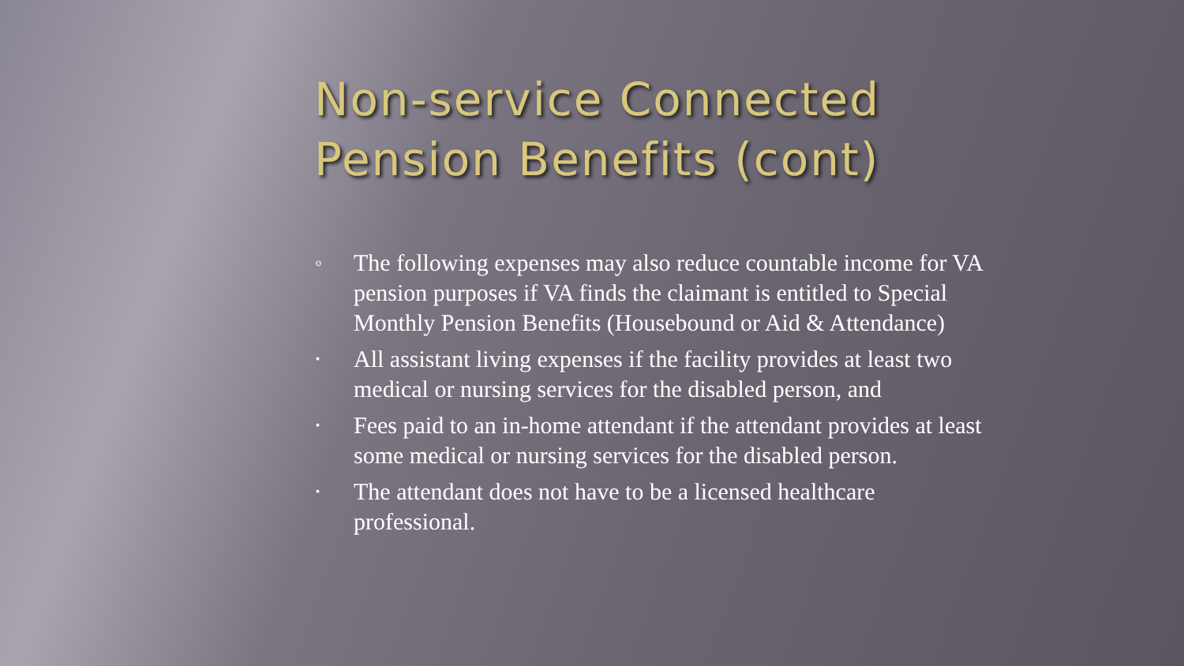Non-service Connected
Pension Benefits (cont)
o The following expenses may also reduce countable income for VA pension purposes if VA finds the claimant is entitled to Special Monthly Pension Benefits (Housebound or Aid & Attendance)
▪ All assistant living expenses if the facility provides at least two medical or nursing services for the disabled person, and
▪ Fees paid to an in-home attendant if the attendant provides at least some medical or nursing services for the disabled person.
▪ The attendant does not have to be a licensed healthcare professional.